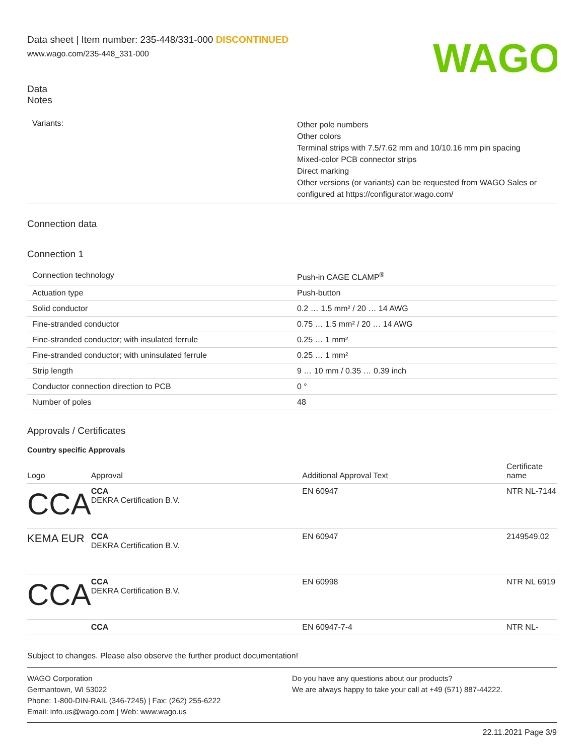Data sheet | Item number: 235-448/331-000 DISCONTINUED
www.wago.com/235-448_331-000
WAGO
Data
Notes
| Variants: | Other pole numbers Other colors Terminal strips with 7.5/7.62 mm and 10/10.16 mm pin spacing Mixed-color PCB connector strips Direct marking Other versions (or variants) can be requested from WAGO Sales or configured at https://configurator.wago.com/ |
Connection data
Connection 1
| Connection technology | Push-in CAGE CLAMP<sup>®</sup> |
| Actuation type | Push-button |
| Solid conductor | 0.2 … 1.5 mm² / 20 … 14 AWG |
| Fine-stranded conductor | 0.75 … 1.5 mm² / 20 … 14 AWG |
| Fine-stranded conductor; with insulated ferrule | 0.25 … 1 mm² |
| Fine-stranded conductor; with uninsulated ferrule | 0.25 … 1 mm² |
| Strip length | 9 … 10 mm / 0.35 … 0.39 inch |
| Conductor connection direction to PCB | 0 ° |
| Number of poles | 48 |
Approvals / Certificates
Country specific Approvals
| Logo | Approval | Additional Approval Text | Certificate name |
| --- | --- | --- | --- |
| CCA | CCA DEKRA Certification B.V. | EN 60947 | NTR NL-7144 |
| KEMA EUR | CCA DEKRA Certification B.V. | EN 60947 | 2149549.02 |
| CCA | CCA DEKRA Certification B.V. | EN 60998 | NTR NL 6919 |
| | CCA | EN 60947-7-4 | NTR NL- |
Subject to changes. Please also observe the further product documentation!
WAGO Corporation
Germantown, WI 53022
Phone: 1-800-DIN-RAIL (346-7245) | Fax: (262) 255-6222
Email: info.us@wago.com | Web: www.wago.us
Do you have any questions about our products?
We are always happy to take your call at +49 (571) 887-44222.
22.11.2021 Page 3/9